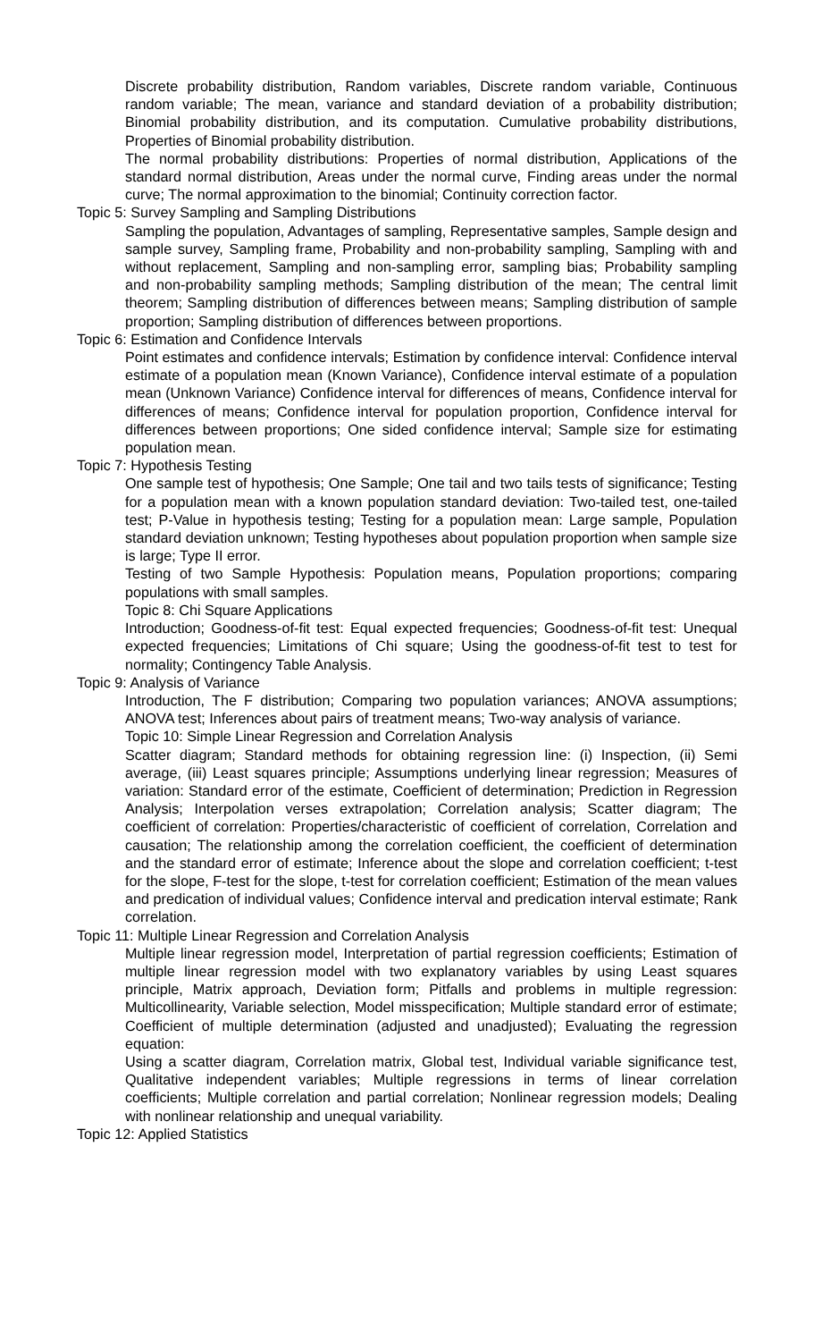Discrete probability distribution, Random variables, Discrete random variable, Continuous random variable; The mean, variance and standard deviation of a probability distribution; Binomial probability distribution, and its computation. Cumulative probability distributions, Properties of Binomial probability distribution.
The normal probability distributions: Properties of normal distribution, Applications of the standard normal distribution, Areas under the normal curve, Finding areas under the normal curve; The normal approximation to the binomial; Continuity correction factor.
Topic 5: Survey Sampling and Sampling Distributions
Sampling the population, Advantages of sampling, Representative samples, Sample design and sample survey, Sampling frame, Probability and non-probability sampling, Sampling with and without replacement, Sampling and non-sampling error, sampling bias; Probability sampling and non-probability sampling methods; Sampling distribution of the mean; The central limit theorem; Sampling distribution of differences between means; Sampling distribution of sample proportion; Sampling distribution of differences between proportions.
Topic 6: Estimation and Confidence Intervals
Point estimates and confidence intervals; Estimation by confidence interval: Confidence interval estimate of a population mean (Known Variance), Confidence interval estimate of a population mean (Unknown Variance) Confidence interval for differences of means, Confidence interval for differences of means; Confidence interval for population proportion, Confidence interval for differences between proportions; One sided confidence interval; Sample size for estimating population mean.
Topic 7: Hypothesis Testing
One sample test of hypothesis; One Sample; One tail and two tails tests of significance; Testing for a population mean with a known population standard deviation: Two-tailed test, one-tailed test; P-Value in hypothesis testing; Testing for a population mean: Large sample, Population standard deviation unknown; Testing hypotheses about population proportion when sample size is large; Type II error.
Testing of two Sample Hypothesis: Population means, Population proportions; comparing populations with small samples.
Topic 8: Chi Square Applications
Introduction; Goodness-of-fit test: Equal expected frequencies; Goodness-of-fit test: Unequal expected frequencies; Limitations of Chi square; Using the goodness-of-fit test to test for normality; Contingency Table Analysis.
Topic 9: Analysis of Variance
Introduction, The F distribution; Comparing two population variances; ANOVA assumptions; ANOVA test; Inferences about pairs of treatment means; Two-way analysis of variance.
Topic 10: Simple Linear Regression and Correlation Analysis
Scatter diagram; Standard methods for obtaining regression line: (i) Inspection, (ii) Semi average, (iii) Least squares principle; Assumptions underlying linear regression; Measures of variation: Standard error of the estimate, Coefficient of determination; Prediction in Regression Analysis; Interpolation verses extrapolation; Correlation analysis; Scatter diagram; The coefficient of correlation: Properties/characteristic of coefficient of correlation, Correlation and causation; The relationship among the correlation coefficient, the coefficient of determination and the standard error of estimate; Inference about the slope and correlation coefficient; t-test for the slope, F-test for the slope, t-test for correlation coefficient; Estimation of the mean values and predication of individual values; Confidence interval and predication interval estimate; Rank correlation.
Topic 11: Multiple Linear Regression and Correlation Analysis
Multiple linear regression model, Interpretation of partial regression coefficients; Estimation of multiple linear regression model with two explanatory variables by using Least squares principle, Matrix approach, Deviation form; Pitfalls and problems in multiple regression: Multicollinearity, Variable selection, Model misspecification; Multiple standard error of estimate; Coefficient of multiple determination (adjusted and unadjusted); Evaluating the regression equation:
Using a scatter diagram, Correlation matrix, Global test, Individual variable significance test, Qualitative independent variables; Multiple regressions in terms of linear correlation coefficients; Multiple correlation and partial correlation; Nonlinear regression models; Dealing with nonlinear relationship and unequal variability.
Topic 12: Applied Statistics